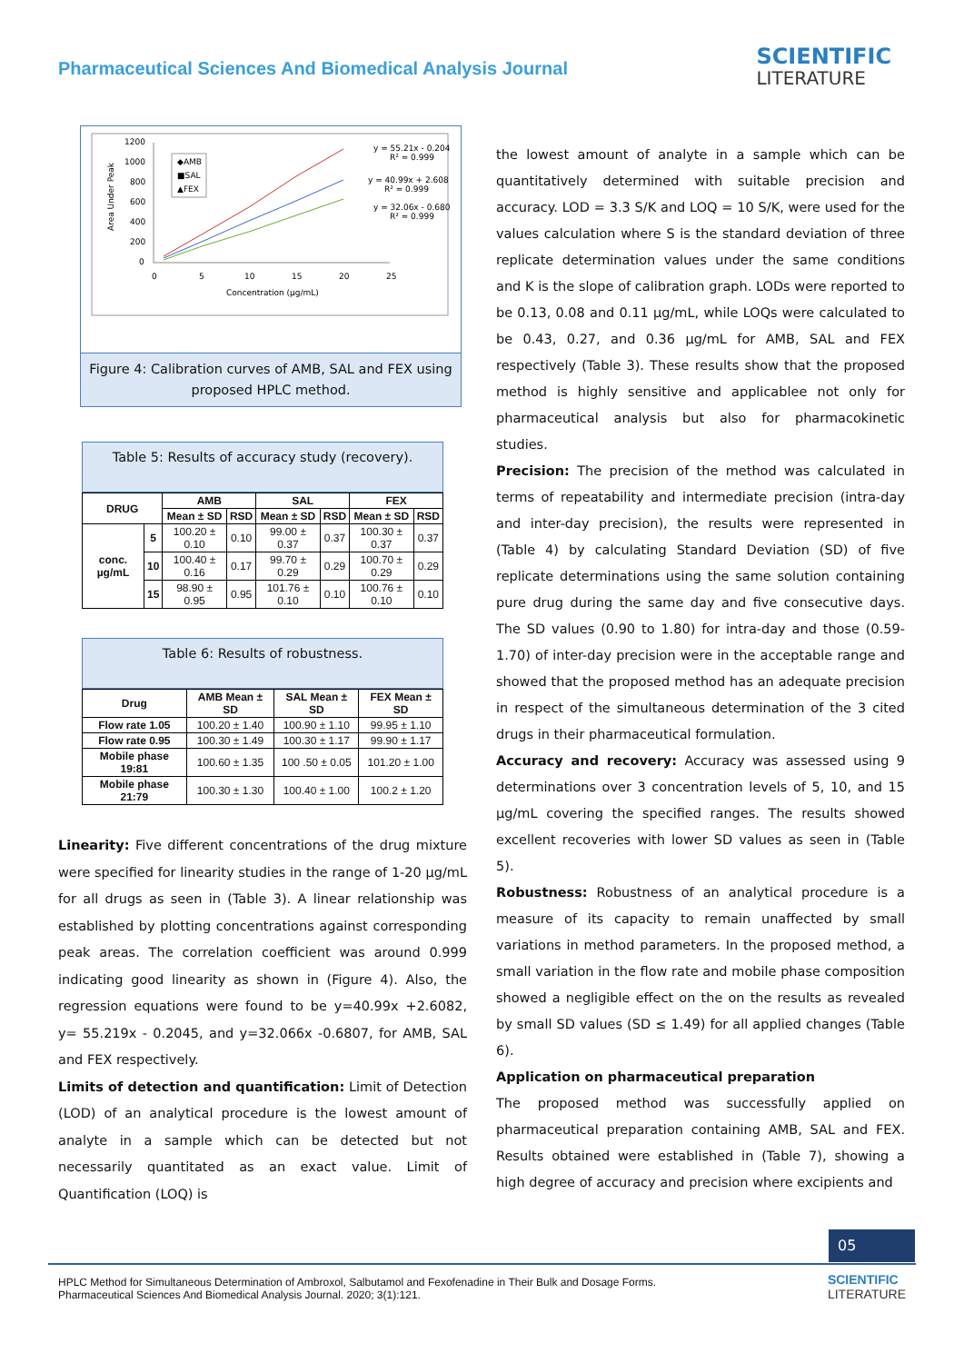Pharmaceutical Sciences And Biomedical Analysis Journal
SCIENTIFIC
LITERATURE
1200
1000
800
600
400
200
0
0
5
10
15
20
25
Concentration (µg/mL)
Area Under Peak
◆AMB
■SAL
▲FEX
y = 55.21x - 0.204
R² = 0.999
y = 40.99x + 2.608
R² = 0.999
y = 32.06x - 0.680
R² = 0.999
Figure 4: Calibration curves of AMB, SAL and FEX using proposed HPLC method.
Table 5: Results of accuracy study (recovery).
| DRUG | | AMB | | SAL | | FEX | |
| --- | --- | --- | --- | --- | --- | --- | --- |
| | | Mean ± SD | RSD | Mean ± SD | RSD | Mean ± SD | RSD |
| conc. µg/mL | 5 | 100.20 ± 0.10 | 0.10 | 99.00 ± 0.37 | 0.37 | 100.30 ± 0.37 | 0.37 |
| | 10 | 100.40 ± 0.16 | 0.17 | 99.70 ± 0.29 | 0.29 | 100.70 ± 0.29 | 0.29 |
| | 15 | 98.90 ± 0.95 | 0.95 | 101.76 ± 0.10 | 0.10 | 100.76 ± 0.10 | 0.10 |
Table 6: Results of robustness.
| Drug | AMB Mean ± SD | SAL Mean ± SD | FEX Mean ± SD |
| --- | --- | --- | --- |
| Flow rate 1.05 | 100.20 ± 1.40 | 100.90 ± 1.10 | 99.95 ± 1.10 |
| Flow rate 0.95 | 100.30 ± 1.49 | 100.30 ± 1.17 | 99.90 ± 1.17 |
| Mobile phase 19:81 | 100.60 ± 1.35 | 100 .50 ± 0.05 | 101.20 ± 1.00 |
| Mobile phase 21:79 | 100.30 ± 1.30 | 100.40 ± 1.00 | 100.2 ± 1.20 |
Linearity: Five different concentrations of the drug mixture were specified for linearity studies in the range of 1-20 µg/mL for all drugs as seen in (Table 3). A linear relationship was established by plotting concentrations against corresponding peak areas. The correlation coefficient was around 0.999 indicating good linearity as shown in (Figure 4). Also, the regression equations were found to be y=40.99x +2.6082, y= 55.219x - 0.2045, and y=32.066x -0.6807, for AMB, SAL and FEX respectively.
Limits of detection and quantification: Limit of Detection (LOD) of an analytical procedure is the lowest amount of analyte in a sample which can be detected but not necessarily quantitated as an exact value. Limit of Quantification (LOQ) is
the lowest amount of analyte in a sample which can be quantitatively determined with suitable precision and accuracy. LOD = 3.3 S/K and LOQ = 10 S/K, were used for the values calculation where S is the standard deviation of three replicate determination values under the same conditions and K is the slope of calibration graph. LODs were reported to be 0.13, 0.08 and 0.11 µg/mL, while LOQs were calculated to be 0.43, 0.27, and 0.36 µg/mL for AMB, SAL and FEX respectively (Table 3). These results show that the proposed method is highly sensitive and applicablee not only for pharmaceutical analysis but also for pharmacokinetic studies.
Precision: The precision of the method was calculated in terms of repeatability and intermediate precision (intra-day and inter-day precision), the results were represented in (Table 4) by calculating Standard Deviation (SD) of five replicate determinations using the same solution containing pure drug during the same day and five consecutive days. The SD values (0.90 to 1.80) for intra-day and those (0.59-1.70) of inter-day precision were in the acceptable range and showed that the proposed method has an adequate precision in respect of the simultaneous determination of the 3 cited drugs in their pharmaceutical formulation.
Accuracy and recovery: Accuracy was assessed using 9 determinations over 3 concentration levels of 5, 10, and 15 µg/mL covering the specified ranges. The results showed excellent recoveries with lower SD values as seen in (Table 5).
Robustness: Robustness of an analytical procedure is a measure of its capacity to remain unaffected by small variations in method parameters. In the proposed method, a small variation in the flow rate and mobile phase composition showed a negligible effect on the on the results as revealed by small SD values (SD ≤ 1.49) for all applied changes (Table 6).
Application on pharmaceutical preparation
The proposed method was successfully applied on pharmaceutical preparation containing AMB, SAL and FEX. Results obtained were established in (Table 7), showing a high degree of accuracy and precision where excipients and
05
HPLC Method for Simultaneous Determination of Ambroxol, Salbutamol and Fexofenadine in Their Bulk and Dosage Forms.
Pharmaceutical Sciences And Biomedical Analysis Journal. 2020; 3(1):121. SCIENTIFIC
LITERATURE